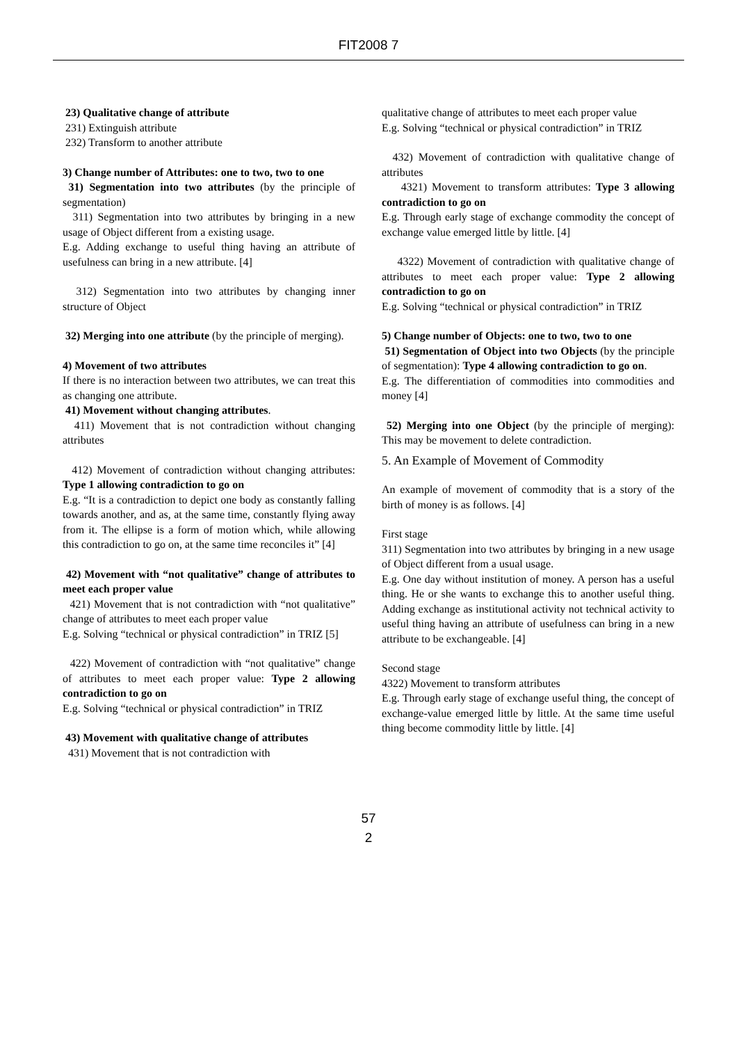FIT2008 7
23) Qualitative change of attribute
231) Extinguish attribute
232) Transform to another attribute
3) Change number of Attributes: one to two, two to one
31) Segmentation into two attributes (by the principle of segmentation)
311) Segmentation into two attributes by bringing in a new usage of Object different from a existing usage.
E.g. Adding exchange to useful thing having an attribute of usefulness can bring in a new attribute. [4]
312) Segmentation into two attributes by changing inner structure of Object
32) Merging into one attribute (by the principle of merging).
4) Movement of two attributes
If there is no interaction between two attributes, we can treat this as changing one attribute.
41) Movement without changing attributes.
411) Movement that is not contradiction without changing attributes
412) Movement of contradiction without changing attributes: Type 1 allowing contradiction to go on
E.g. “It is a contradiction to depict one body as constantly falling towards another, and as, at the same time, constantly flying away from it. The ellipse is a form of motion which, while allowing this contradiction to go on, at the same time reconciles it” [4]
42) Movement with “not qualitative” change of attributes to meet each proper value
421) Movement that is not contradiction with “not qualitative” change of attributes to meet each proper value
E.g. Solving “technical or physical contradiction” in TRIZ [5]
422) Movement of contradiction with “not qualitative” change of attributes to meet each proper value: Type 2 allowing contradiction to go on
E.g. Solving “technical or physical contradiction” in TRIZ
43) Movement with qualitative change of attributes
431) Movement that is not contradiction with
qualitative change of attributes to meet each proper value
E.g. Solving “technical or physical contradiction” in TRIZ
432) Movement of contradiction with qualitative change of attributes
4321) Movement to transform attributes: Type 3 allowing contradiction to go on
E.g. Through early stage of exchange commodity the concept of exchange value emerged little by little. [4]
4322) Movement of contradiction with qualitative change of attributes to meet each proper value: Type 2 allowing contradiction to go on
E.g. Solving “technical or physical contradiction” in TRIZ
5) Change number of Objects: one to two, two to one
51) Segmentation of Object into two Objects (by the principle of segmentation): Type 4 allowing contradiction to go on.
E.g. The differentiation of commodities into commodities and money [4]
52) Merging into one Object (by the principle of merging): This may be movement to delete contradiction.
5. An Example of Movement of Commodity
An example of movement of commodity that is a story of the birth of money is as follows. [4]
First stage
311) Segmentation into two attributes by bringing in a new usage of Object different from a usual usage.
E.g. One day without institution of money. A person has a useful thing. He or she wants to exchange this to another useful thing. Adding exchange as institutional activity not technical activity to useful thing having an attribute of usefulness can bring in a new attribute to be exchangeable. [4]
Second stage
4322) Movement to transform attributes
E.g. Through early stage of exchange useful thing, the concept of exchange-value emerged little by little. At the same time useful thing become commodity little by little. [4]
57
2